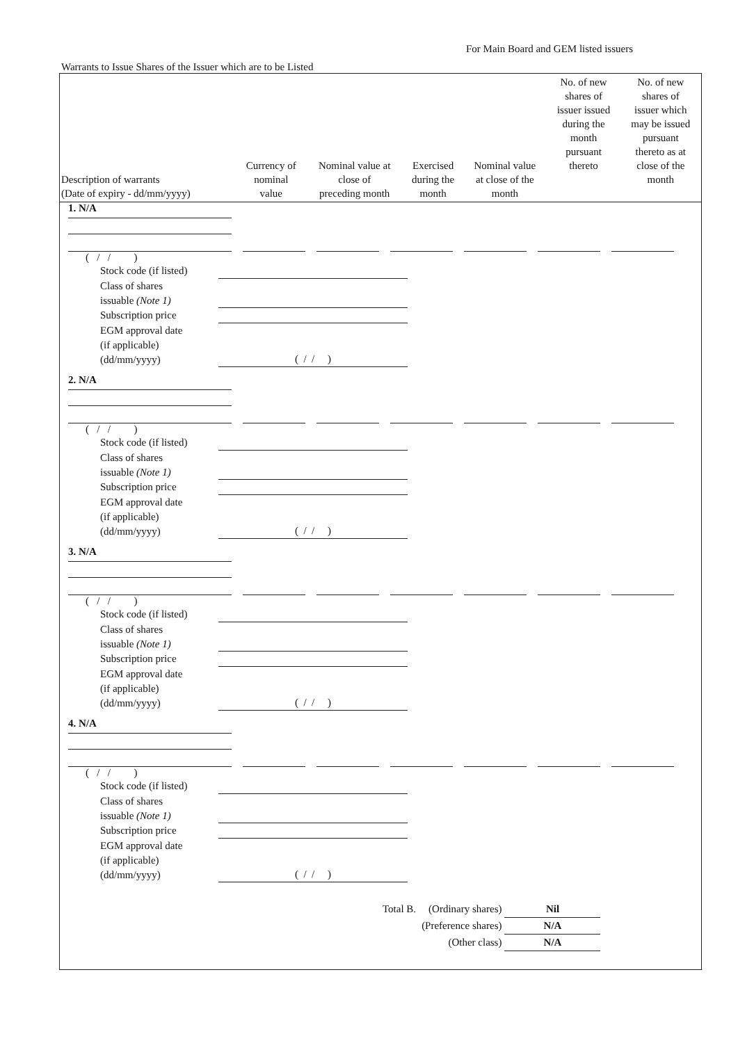For Main Board and GEM listed issuers
Warrants to Issue Shares of the Issuer which are to be Listed
| Description of warrants (Date of expiry - dd/mm/yyyy) | Currency of nominal value | Nominal value at close of preceding month | Exercised during the month | Nominal value at close of the month | No. of new shares of issuer issued during the month pursuant thereto | No. of new shares of issuer which may be issued pursuant thereto as at close of the month |
| --- | --- | --- | --- | --- | --- | --- |
1. N/A
( / / )
Stock code (if listed)
Class of shares
issuable (Note 1)
Subscription price
EGM approval date
(if applicable)
(dd/mm/yyyy)
( / / )
2. N/A
( / / )
Stock code (if listed)
Class of shares
issuable (Note 1)
Subscription price
EGM approval date
(if applicable)
(dd/mm/yyyy)
( / / )
3. N/A
( / / )
Stock code (if listed)
Class of shares
issuable (Note 1)
Subscription price
EGM approval date
(if applicable)
(dd/mm/yyyy)
( / / )
4. N/A
( / / )
Stock code (if listed)
Class of shares
issuable (Note 1)
Subscription price
EGM approval date
(if applicable)
(dd/mm/yyyy)
( / / )
| Total B. | (Ordinary shares) | Nil |
| | (Preference shares) | N/A |
| | (Other class) | N/A |